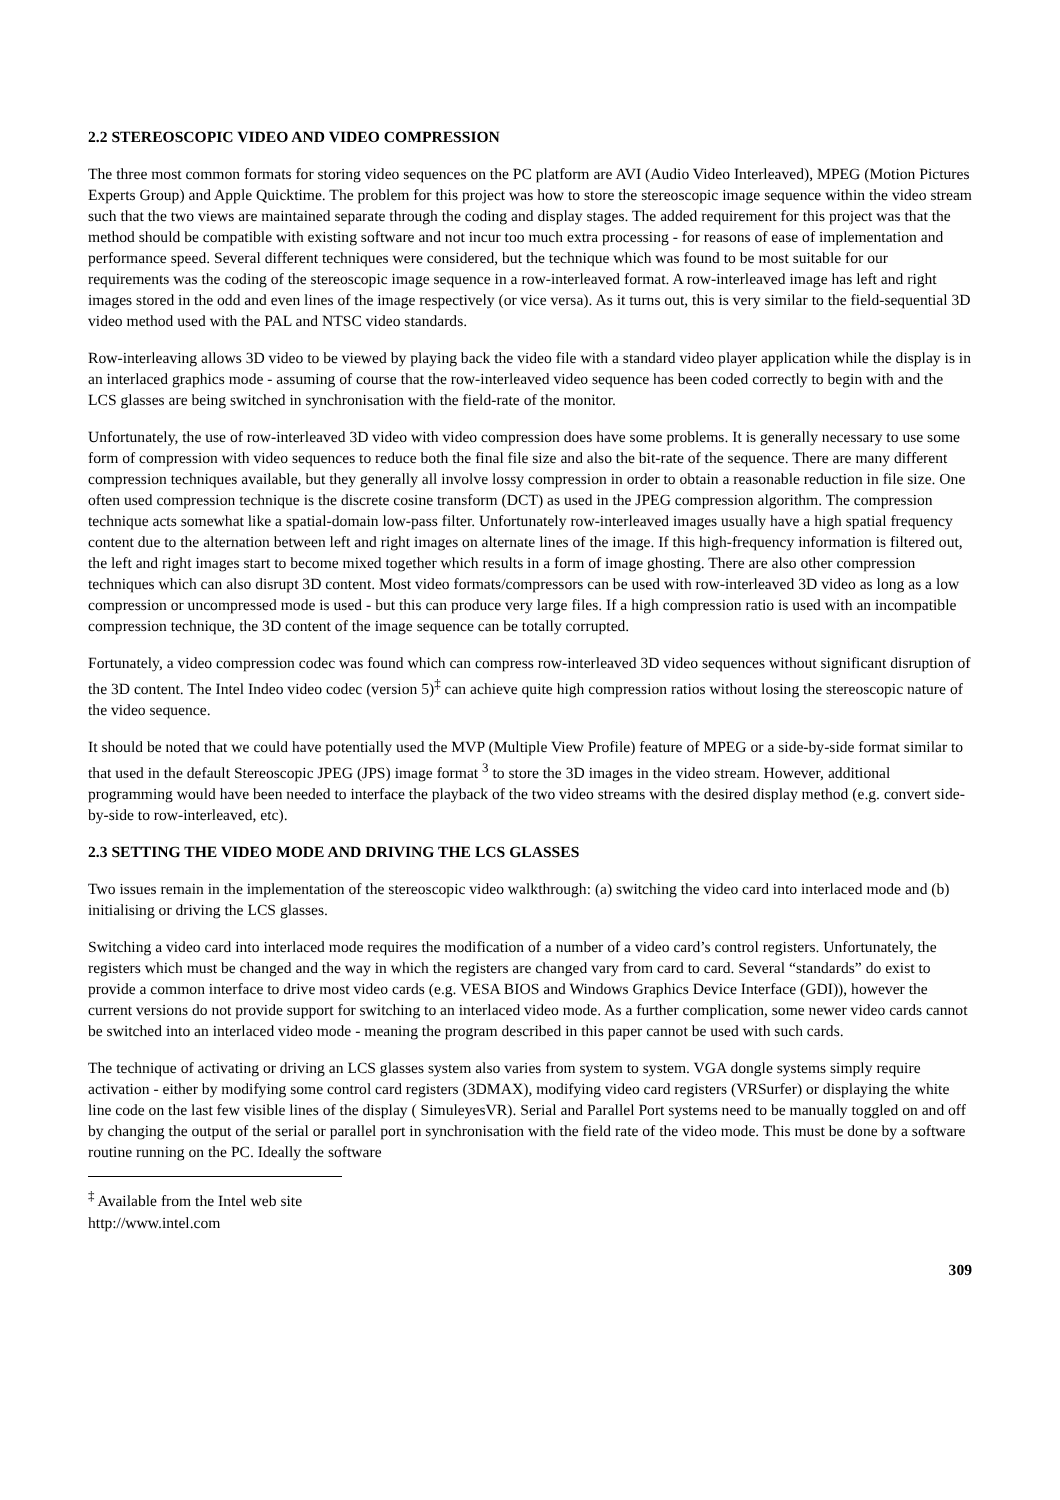2.2 STEREOSCOPIC VIDEO AND VIDEO COMPRESSION
The three most common formats for storing video sequences on the PC platform are AVI (Audio Video Interleaved), MPEG (Motion Pictures Experts Group) and Apple Quicktime. The problem for this project was how to store the stereoscopic image sequence within the video stream such that the two views are maintained separate through the coding and display stages. The added requirement for this project was that the method should be compatible with existing software and not incur too much extra processing - for reasons of ease of implementation and performance speed. Several different techniques were considered, but the technique which was found to be most suitable for our requirements was the coding of the stereoscopic image sequence in a row-interleaved format. A row-interleaved image has left and right images stored in the odd and even lines of the image respectively (or vice versa). As it turns out, this is very similar to the field-sequential 3D video method used with the PAL and NTSC video standards.
Row-interleaving allows 3D video to be viewed by playing back the video file with a standard video player application while the display is in an interlaced graphics mode - assuming of course that the row-interleaved video sequence has been coded correctly to begin with and the LCS glasses are being switched in synchronisation with the field-rate of the monitor.
Unfortunately, the use of row-interleaved 3D video with video compression does have some problems. It is generally necessary to use some form of compression with video sequences to reduce both the final file size and also the bit-rate of the sequence. There are many different compression techniques available, but they generally all involve lossy compression in order to obtain a reasonable reduction in file size. One often used compression technique is the discrete cosine transform (DCT) as used in the JPEG compression algorithm. The compression technique acts somewhat like a spatial-domain low-pass filter. Unfortunately row-interleaved images usually have a high spatial frequency content due to the alternation between left and right images on alternate lines of the image. If this high-frequency information is filtered out, the left and right images start to become mixed together which results in a form of image ghosting. There are also other compression techniques which can also disrupt 3D content. Most video formats/compressors can be used with row-interleaved 3D video as long as a low compression or uncompressed mode is used - but this can produce very large files. If a high compression ratio is used with an incompatible compression technique, the 3D content of the image sequence can be totally corrupted.
Fortunately, a video compression codec was found which can compress row-interleaved 3D video sequences without significant disruption of the 3D content. The Intel Indeo video codec (version 5)<sup>‡</sup> can achieve quite high compression ratios without losing the stereoscopic nature of the video sequence.
It should be noted that we could have potentially used the MVP (Multiple View Profile) feature of MPEG or a side-by-side format similar to that used in the default Stereoscopic JPEG (JPS) image format <sup>3</sup> to store the 3D images in the video stream. However, additional programming would have been needed to interface the playback of the two video streams with the desired display method (e.g. convert side-by-side to row-interleaved, etc).
2.3 SETTING THE VIDEO MODE AND DRIVING THE LCS GLASSES
Two issues remain in the implementation of the stereoscopic video walkthrough: (a) switching the video card into interlaced mode and (b) initialising or driving the LCS glasses.
Switching a video card into interlaced mode requires the modification of a number of a video card’s control registers. Unfortunately, the registers which must be changed and the way in which the registers are changed vary from card to card. Several “standards” do exist to provide a common interface to drive most video cards (e.g. VESA BIOS and Windows Graphics Device Interface (GDI)), however the current versions do not provide support for switching to an interlaced video mode. As a further complication, some newer video cards cannot be switched into an interlaced video mode - meaning the program described in this paper cannot be used with such cards.
The technique of activating or driving an LCS glasses system also varies from system to system. VGA dongle systems simply require activation - either by modifying some control card registers (3DMAX), modifying video card registers (VRSurfer) or displaying the white line code on the last few visible lines of the display ( SimuleyesVR). Serial and Parallel Port systems need to be manually toggled on and off by changing the output of the serial or parallel port in synchronisation with the field rate of the video mode. This must be done by a software routine running on the PC. Ideally the software
<sup>‡</sup> Available from the Intel web site http://www.intel.com
309